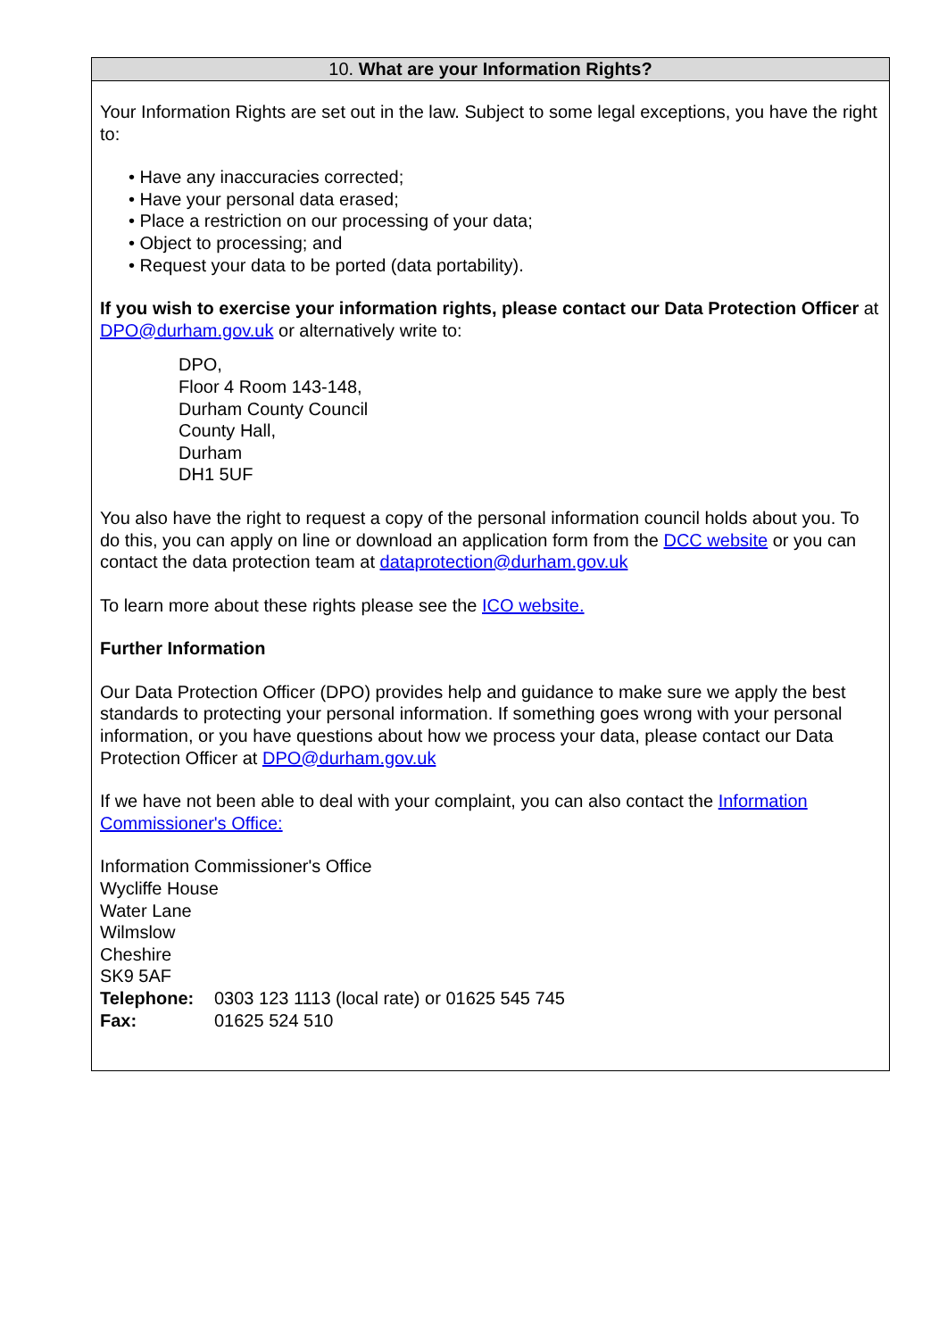| 10. What are your Information Rights? |
| --- |
| Your Information Rights are set out in the law. Subject to some legal exceptions, you have the right to: • Have any inaccuracies corrected; • Have your personal data erased; • Place a restriction on our processing of your data; • Object to processing; and • Request your data to be ported (data portability). If you wish to exercise your information rights, please contact our Data Protection Officer at DPO@durham.gov.uk or alternatively write to: DPO, Floor 4 Room 143-148, Durham County Council County Hall, Durham DH1 5UF You also have the right to request a copy of the personal information council holds about you. To do this, you can apply on line or download an application form from the DCC website or you can contact the data protection team at dataprotection@durham.gov.uk To learn more about these rights please see the ICO website. Further Information Our Data Protection Officer (DPO) provides help and guidance to make sure we apply the best standards to protecting your personal information. If something goes wrong with your personal information, or you have questions about how we process your data, please contact our Data Protection Officer at DPO@durham.gov.uk If we have not been able to deal with your complaint, you can also contact the Information Commissioner's Office: Information Commissioner's Office Wycliffe House Water Lane Wilmslow Cheshire SK9 5AF / Telephone: / 0303 123 1113 (local rate) or 01625 545 745 / / Fax: / 01625 524 510 / |